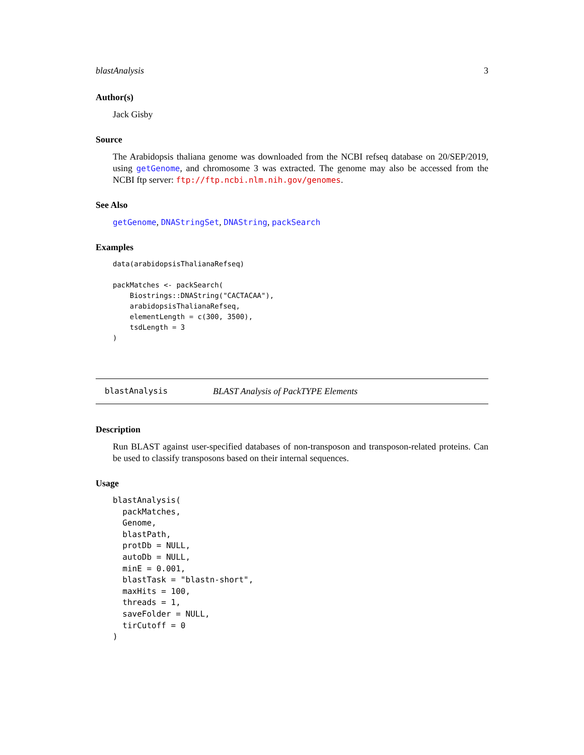blastAnalysis 3
Author(s)
Jack Gisby
Source
The Arabidopsis thaliana genome was downloaded from the NCBI refseq database on 20/SEP/2019, using getGenome, and chromosome 3 was extracted. The genome may also be accessed from the NCBI ftp server: ftp://ftp.ncbi.nlm.nih.gov/genomes.
See Also
getGenome, DNAStringSet, DNAString, packSearch
Examples
data(arabidopsisThalianaRefseq)

packMatches <- packSearch(
    Biostrings::DNAString("CACTACAA"),
    arabidopsisThalianaRefseq,
    elementLength = c(300, 3500),
    tsdLength = 3
)
blastAnalysis BLAST Analysis of PackTYPE Elements
Description
Run BLAST against user-specified databases of non-transposon and transposon-related proteins. Can be used to classify transposons based on their internal sequences.
Usage
blastAnalysis(
  packMatches,
  Genome,
  blastPath,
  protDb = NULL,
  autoDb = NULL,
  minE = 0.001,
  blastTask = "blastn-short",
  maxHits = 100,
  threads = 1,
  saveFolder = NULL,
  tirCutoff = 0
)